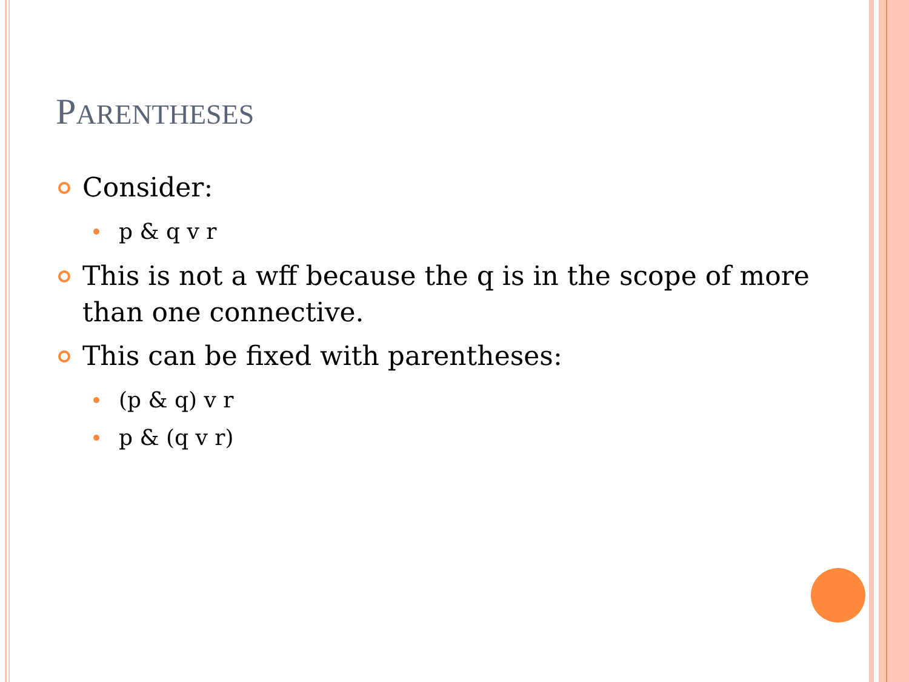PARENTHESES
Consider:
p & q v r
This is not a wff because the q is in the scope of more than one connective.
This can be fixed with parentheses:
(p & q) v r
p & (q v r)